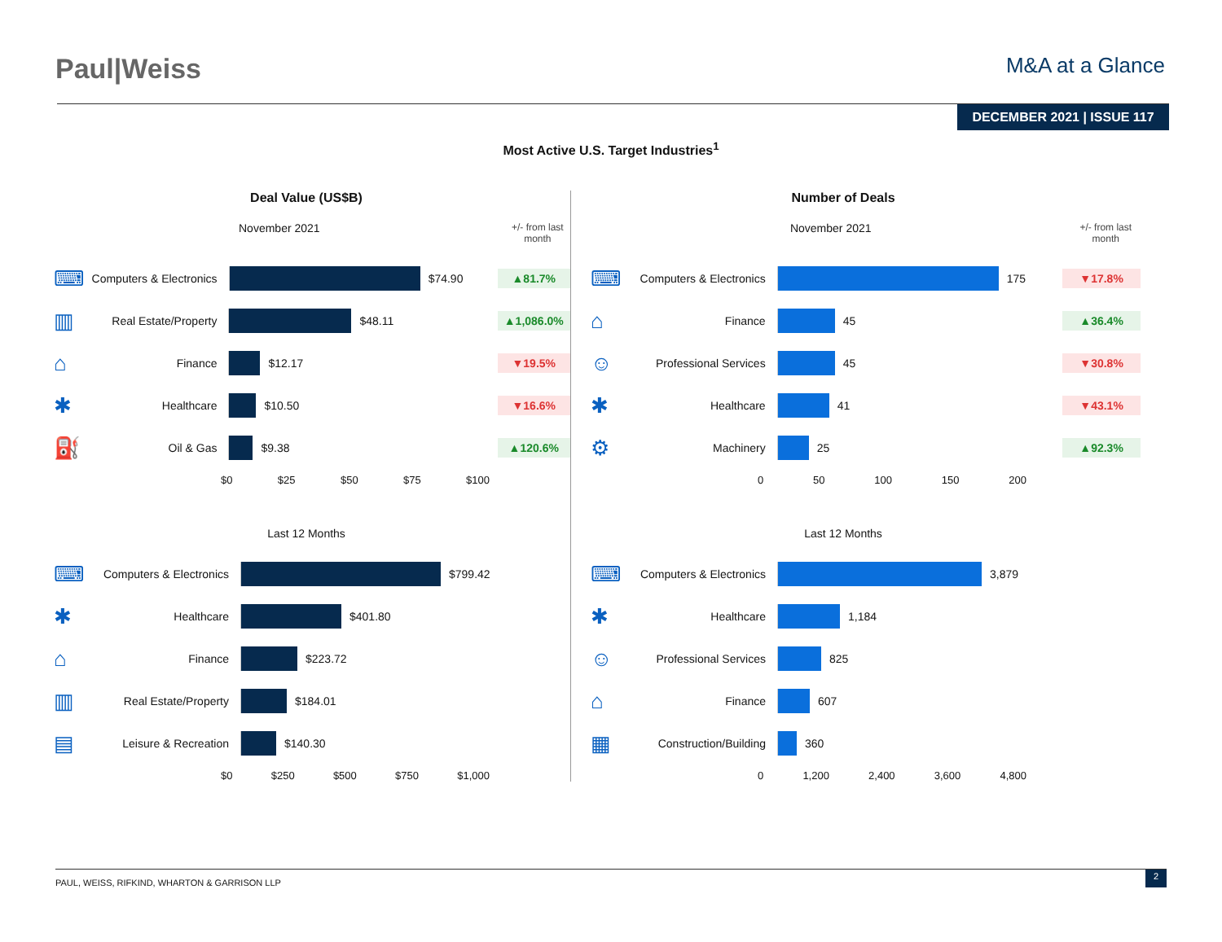Paul|Weiss
M&A at a Glance
DECEMBER 2021 | ISSUE 117
Most Active U.S. Target Industries<sup>1</sup>
Deal Value (US$B)
November 2021
+/- from last month
⌨ Computers & Electronics
$74.90
▲81.7%
▥ Real Estate/Property
$48.11
▲1,086.0%
⌂ Finance
$12.17
▼19.5%
✱ Healthcare
$10.50
▼16.6%
⛽ Oil & Gas
$9.38
▲120.6%
$0 $25 $50 $75 $100
Last 12 Months
⌨ Computers & Electronics
$799.42
✱ Healthcare
$401.80
⌂ Finance
$223.72
▥ Real Estate/Property
$184.01
▤ Leisure & Recreation
$140.30
$0 $250 $500 $750 $1,000
Number of Deals
November 2021
+/- from last month
⌨ Computers & Electronics
175
▼17.8%
⌂ Finance
45
▲36.4%
☺ Professional Services
45
▼30.8%
✱ Healthcare
41
▼43.1%
⚙ Machinery
25
▲92.3%
0 50 100 150 200
Last 12 Months
⌨ Computers & Electronics
3,879
✱ Healthcare
1,184
☺ Professional Services
825
⌂ Finance
607
▦ Construction/Building
360
0 1,200 2,400 3,600 4,800
PAUL, WEISS, RIFKIND, WHARTON & GARRISON LLP 2